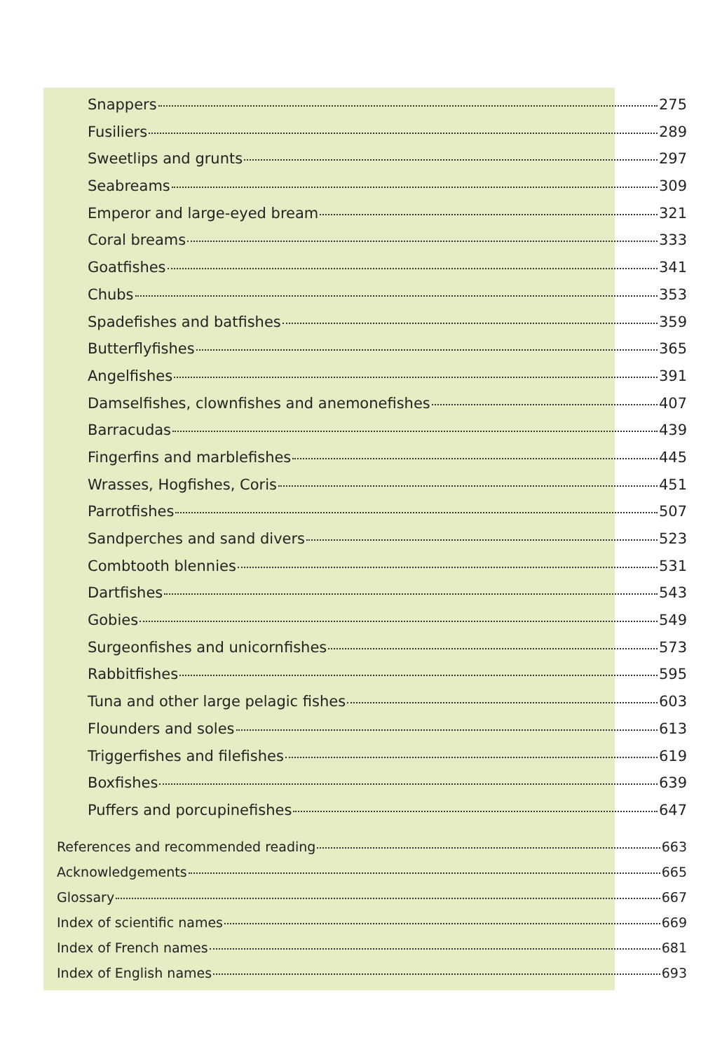Snappers 275
Fusiliers 289
Sweetlips and grunts 297
Seabreams 309
Emperor and large-eyed bream 321
Coral breams 333
Goatfishes 341
Chubs 353
Spadefishes and batfishes 359
Butterflyfishes 365
Angelfishes 391
Damselfishes, clownfishes and anemonefishes 407
Barracudas 439
Fingerfins and marblefishes 445
Wrasses, Hogfishes, Coris 451
Parrotfishes 507
Sandperches and sand divers 523
Combtooth blennies 531
Dartfishes 543
Gobies 549
Surgeonfishes and unicornfishes 573
Rabbitfishes 595
Tuna and other large pelagic fishes 603
Flounders and soles 613
Triggerfishes and filefishes 619
Boxfishes 639
Puffers and porcupinefishes 647
References and recommended reading 663
Acknowledgements 665
Glossary 667
Index of scientific names 669
Index of French names 681
Index of English names 693